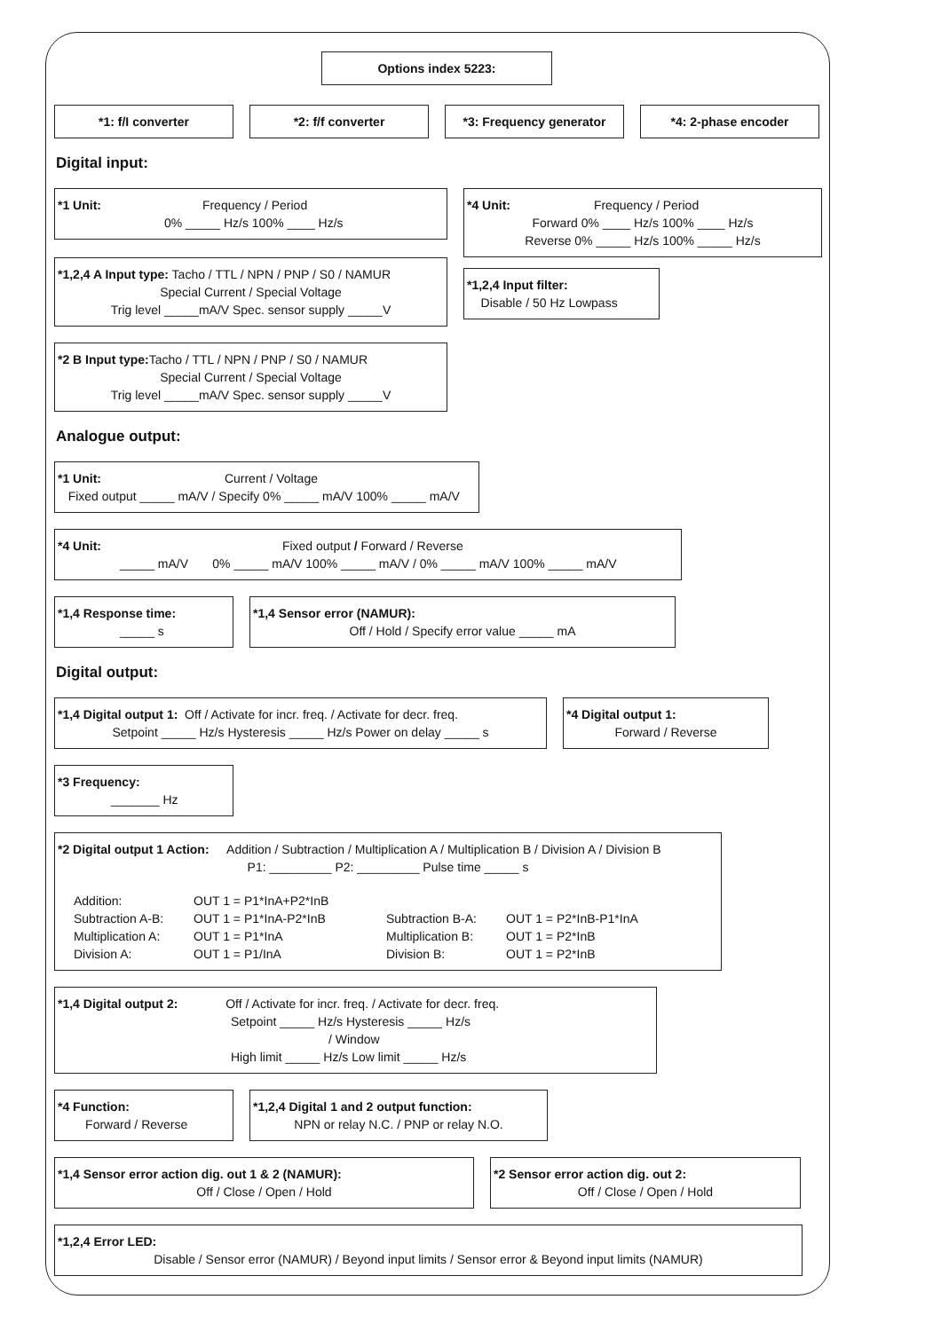Options index 5223:
*1: f/I converter *2: f/f converter *3: Frequency generator *4: 2-phase encoder
Digital input:
*1 Unit: Frequency / Period
0% _____ Hz/s 100% ____ Hz/s
*1,2,4 A Input type: Tacho / TTL / NPN / PNP / S0 / NAMUR
Special Current / Special Voltage
Trig level _____mA/V Spec. sensor supply _____V
*2 B Input type: Tacho / TTL / NPN / PNP / S0 / NAMUR
Special Current / Special Voltage
Trig level _____mA/V Spec. sensor supply _____V
*4 Unit: Frequency / Period
Forward 0% ____ Hz/s 100% ____ Hz/s
Reverse 0% _____ Hz/s 100% _____ Hz/s
*1,2,4 Input filter:
Disable / 50 Hz Lowpass
Analogue output:
*1 Unit: Current / Voltage
Fixed output _____ mA/V / Specify 0% _____ mA/V 100% _____ mA/V
*4 Unit: Fixed output / Forward / Reverse
_____ mA/V 0% _____ mA/V 100% _____ mA/V / 0% _____ mA/V 100% _____ mA/V
*1,4 Response time:
_____ s
*1,4 Sensor error (NAMUR):
Off / Hold / Specify error value _____ mA
Digital output:
*1,4 Digital output 1: Off / Activate for incr. freq. / Activate for decr. freq.
Setpoint _____ Hz/s Hysteresis _____ Hz/s Power on delay _____ s
*4 Digital output 1:
Forward / Reverse
*3 Frequency:
_______ Hz
*2 Digital output 1 Action: Addition / Subtraction / Multiplication A / Multiplication B / Division A / Division B
P1: _________ P2: _________ Pulse time _____ s
Addition: OUT 1 = P1*InA+P2*InB Subtraction A-B: OUT 1 = P1*InA-P2*InB Subtraction B-A: OUT 1 = P2*InB-P1*InA Multiplication A: OUT 1 = P1*InA Multiplication B: OUT 1 = P2*InB Division A: OUT 1 = P1/InA Division B: OUT 1 = P2*InB
*1,4 Digital output 2: Off / Activate for incr. freq. / Activate for decr. freq.
Setpoint _____ Hz/s Hysteresis _____ Hz/s
/ Window
High limit _____ Hz/s Low limit _____ Hz/s
*4 Function:
Forward / Reverse
*1,2,4 Digital 1 and 2 output function:
NPN or relay N.C. / PNP or relay N.O.
*1,4 Sensor error action dig. out 1 & 2 (NAMUR):
Off / Close / Open / Hold
*2 Sensor error action dig. out 2:
Off / Close / Open / Hold
*1,2,4 Error LED:
Disable / Sensor error (NAMUR) / Beyond input limits / Sensor error & Beyond input limits (NAMUR)